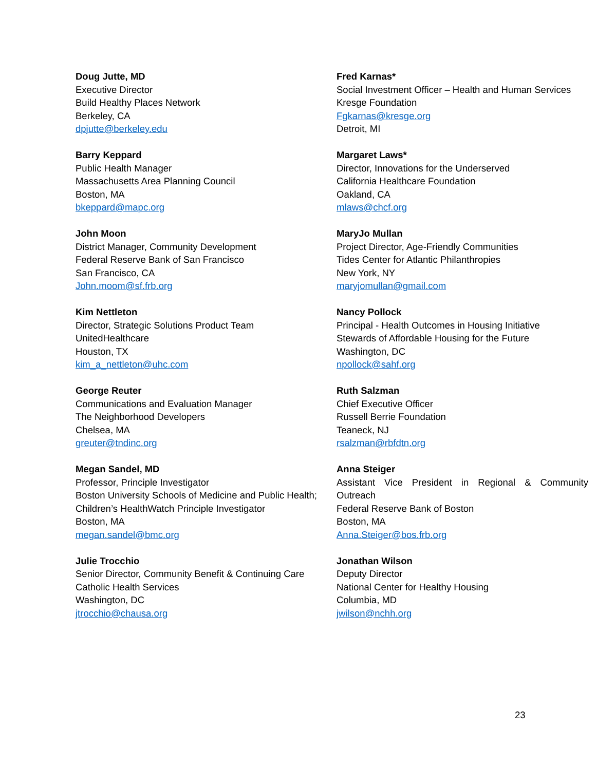Doug Jutte, MD
Executive Director
Build Healthy Places Network
Berkeley, CA
dpjutte@berkeley.edu
Barry Keppard
Public Health Manager
Massachusetts Area Planning Council
Boston, MA
bkeppard@mapc.org
John Moon
District Manager, Community Development
Federal Reserve Bank of San Francisco
San Francisco, CA
John.moom@sf.frb.org
Kim Nettleton
Director, Strategic Solutions Product Team
UnitedHealthcare
Houston, TX
kim_a_nettleton@uhc.com
George Reuter
Communications and Evaluation Manager
The Neighborhood Developers
Chelsea, MA
greuter@tndinc.org
Megan Sandel, MD
Professor, Principle Investigator
Boston University Schools of Medicine and Public Health;
Children’s HealthWatch Principle Investigator
Boston, MA
megan.sandel@bmc.org
Julie Trocchio
Senior Director, Community Benefit & Continuing Care
Catholic Health Services
Washington, DC
jtrocchio@chausa.org
Fred Karnas*
Social Investment Officer – Health and Human Services
Kresge Foundation
Fgkarnas@kresge.org
Detroit, MI
Margaret Laws*
Director, Innovations for the Underserved
California Healthcare Foundation
Oakland, CA
mlaws@chcf.org
MaryJo Mullan
Project Director, Age-Friendly Communities
Tides Center for Atlantic Philanthropies
New York, NY
maryjomullan@gmail.com
Nancy Pollock
Principal - Health Outcomes in Housing Initiative
Stewards of Affordable Housing for the Future
Washington, DC
npollock@sahf.org
Ruth Salzman
Chief Executive Officer
Russell Berrie Foundation
Teaneck, NJ
rsalzman@rbfdtn.org
Anna Steiger
Assistant Vice President in Regional & Community
Outreach
Federal Reserve Bank of Boston
Boston, MA
Anna.Steiger@bos.frb.org
Jonathan Wilson
Deputy Director
National Center for Healthy Housing
Columbia, MD
jwilson@nchh.org
23